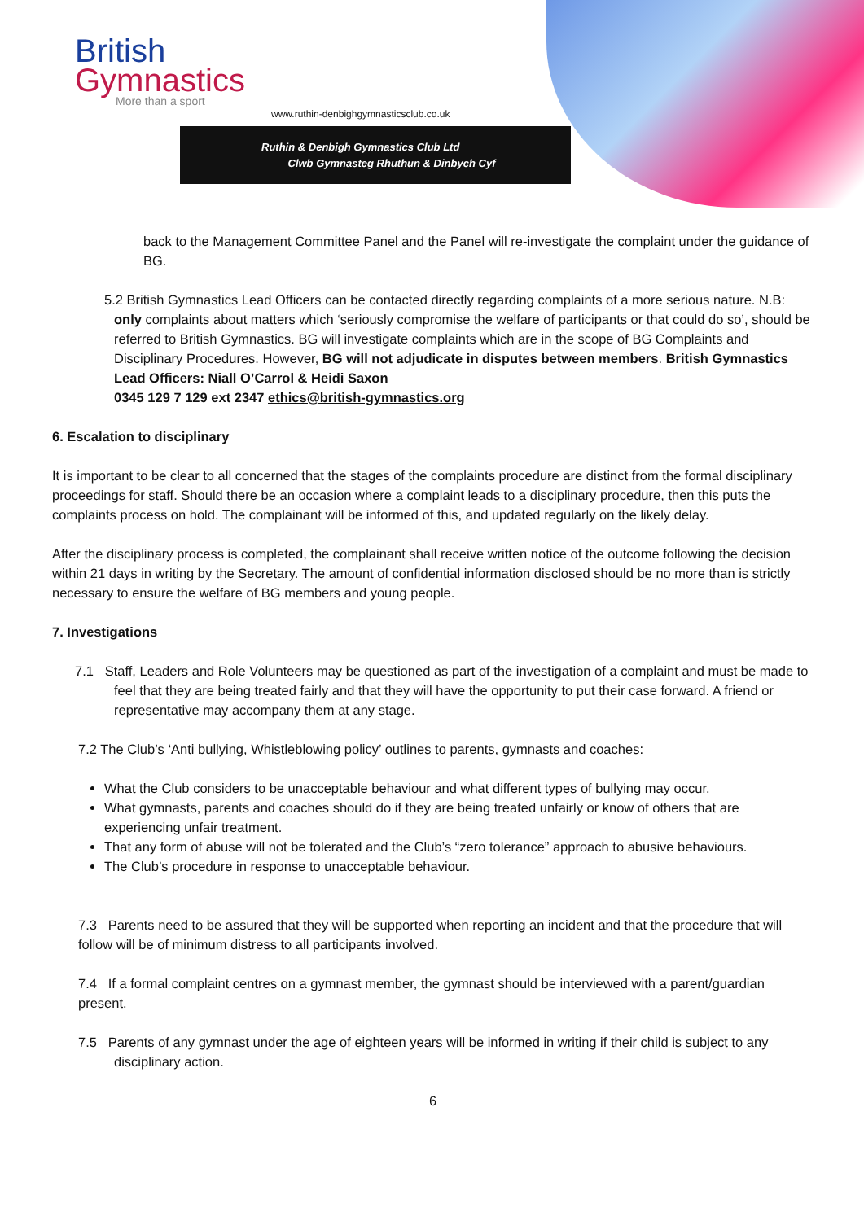British
Gymnastics
More than a sport
www.ruthin-denbighgymnasticsclub.co.uk
Ruthin & Denbigh Gymnastics Club Ltd
Clwb Gymnasteg Rhuthun & Dinbych Cyf
back to the Management Committee Panel and the Panel will re-investigate the complaint under the guidance of BG.
5.2 British Gymnastics Lead Officers can be contacted directly regarding complaints of a more serious nature. N.B: only complaints about matters which ‘seriously compromise the welfare of participants or that could do so’, should be referred to British Gymnastics. BG will investigate complaints which are in the scope of BG Complaints and Disciplinary Procedures. However, BG will not adjudicate in disputes between members. British Gymnastics Lead Officers: Niall O’Carrol & Heidi Saxon
0345 129 7 129 ext 2347 ethics@british-gymnastics.org
6. Escalation to disciplinary
It is important to be clear to all concerned that the stages of the complaints procedure are distinct from the formal disciplinary proceedings for staff. Should there be an occasion where a complaint leads to a disciplinary procedure, then this puts the complaints process on hold. The complainant will be informed of this, and updated regularly on the likely delay.
After the disciplinary process is completed, the complainant shall receive written notice of the outcome following the decision within 21 days in writing by the Secretary. The amount of confidential information disclosed should be no more than is strictly necessary to ensure the welfare of BG members and young people.
7. Investigations
7.1 Staff, Leaders and Role Volunteers may be questioned as part of the investigation of a complaint and must be made to feel that they are being treated fairly and that they will have the opportunity to put their case forward. A friend or representative may accompany them at any stage.
7.2 The Club’s ‘Anti bullying, Whistleblowing policy’ outlines to parents, gymnasts and coaches:
What the Club considers to be unacceptable behaviour and what different types of bullying may occur.
What gymnasts, parents and coaches should do if they are being treated unfairly or know of others that are experiencing unfair treatment.
That any form of abuse will not be tolerated and the Club’s “zero tolerance” approach to abusive behaviours.
The Club’s procedure in response to unacceptable behaviour.
7.3 Parents need to be assured that they will be supported when reporting an incident and that the procedure that will follow will be of minimum distress to all participants involved.
7.4 If a formal complaint centres on a gymnast member, the gymnast should be interviewed with a parent/guardian present.
7.5 Parents of any gymnast under the age of eighteen years will be informed in writing if their child is subject to any disciplinary action.
6